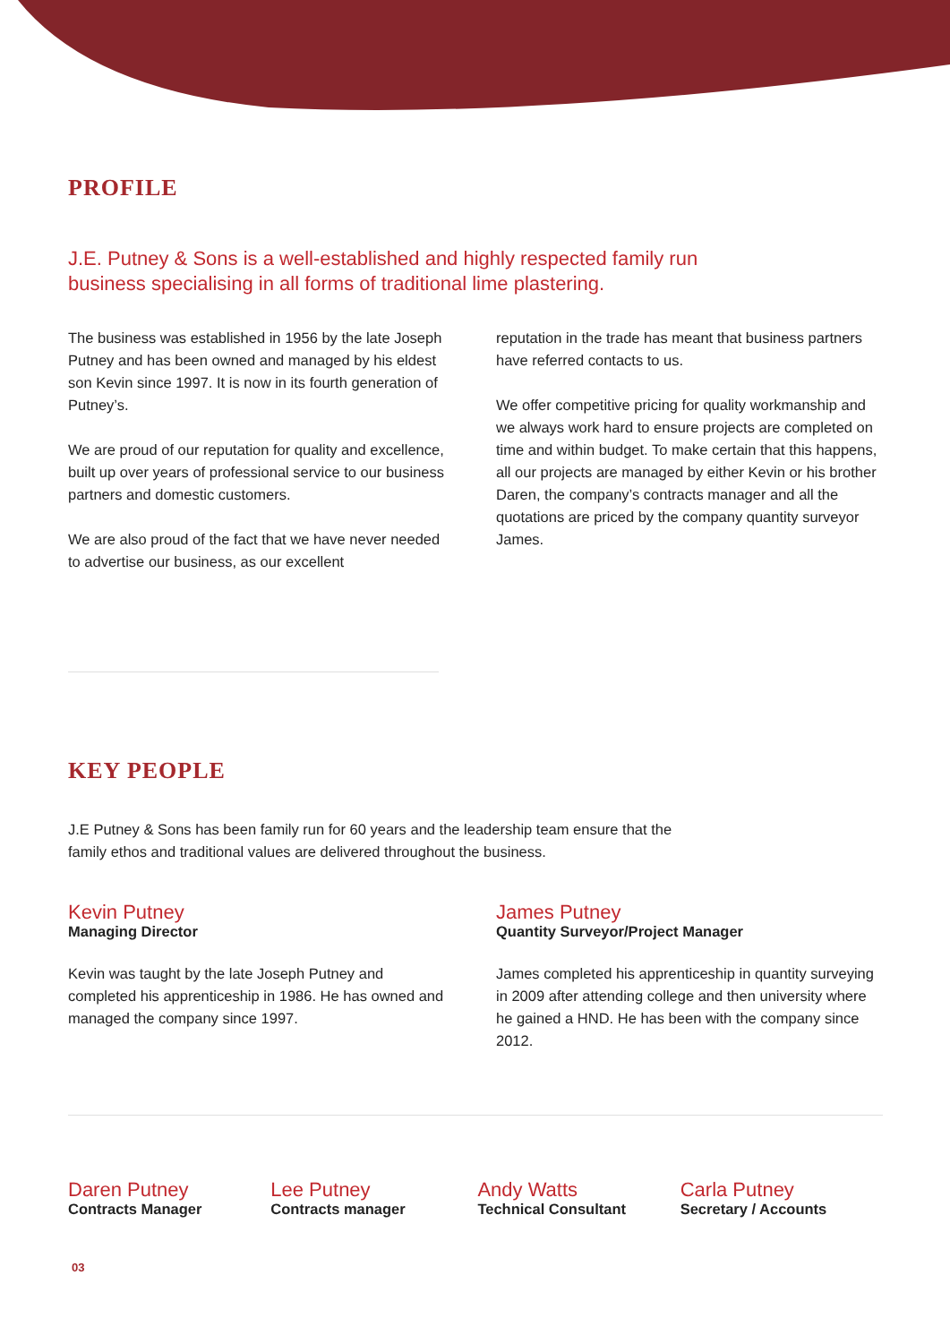PROFILE
J.E. Putney & Sons is a well-established and highly respected family run business specialising in all forms of traditional lime plastering.
The business was established in 1956 by the late Joseph Putney and has been owned and managed by his eldest son Kevin since 1997. It is now in its fourth generation of Putney’s.
We are proud of our reputation for quality and excellence, built up over years of professional service to our business partners and domestic customers.
We are also proud of the fact that we have never needed to advertise our business, as our excellent
reputation in the trade has meant that business partners have referred contacts to us.
We offer competitive pricing for quality workmanship and we always work hard to ensure projects are completed on time and within budget. To make certain that this happens, all our projects are managed by either Kevin or his brother Daren, the company’s contracts manager and all the quotations are priced by the company quantity surveyor James.
KEY PEOPLE
J.E Putney & Sons has been family run for 60 years and the leadership team ensure that the family ethos and traditional values are delivered throughout the business.
Kevin Putney
Managing Director
Kevin was taught by the late Joseph Putney and completed his apprenticeship in 1986. He has owned and managed the company since 1997.
James Putney
Quantity Surveyor/Project Manager
James completed his apprenticeship in quantity surveying in 2009 after attending college and then university where he gained a HND. He has been with the company since 2012.
Daren Putney
Contracts Manager
Lee Putney
Contracts manager
Andy Watts
Technical Consultant
Carla Putney
Secretary / Accounts
03